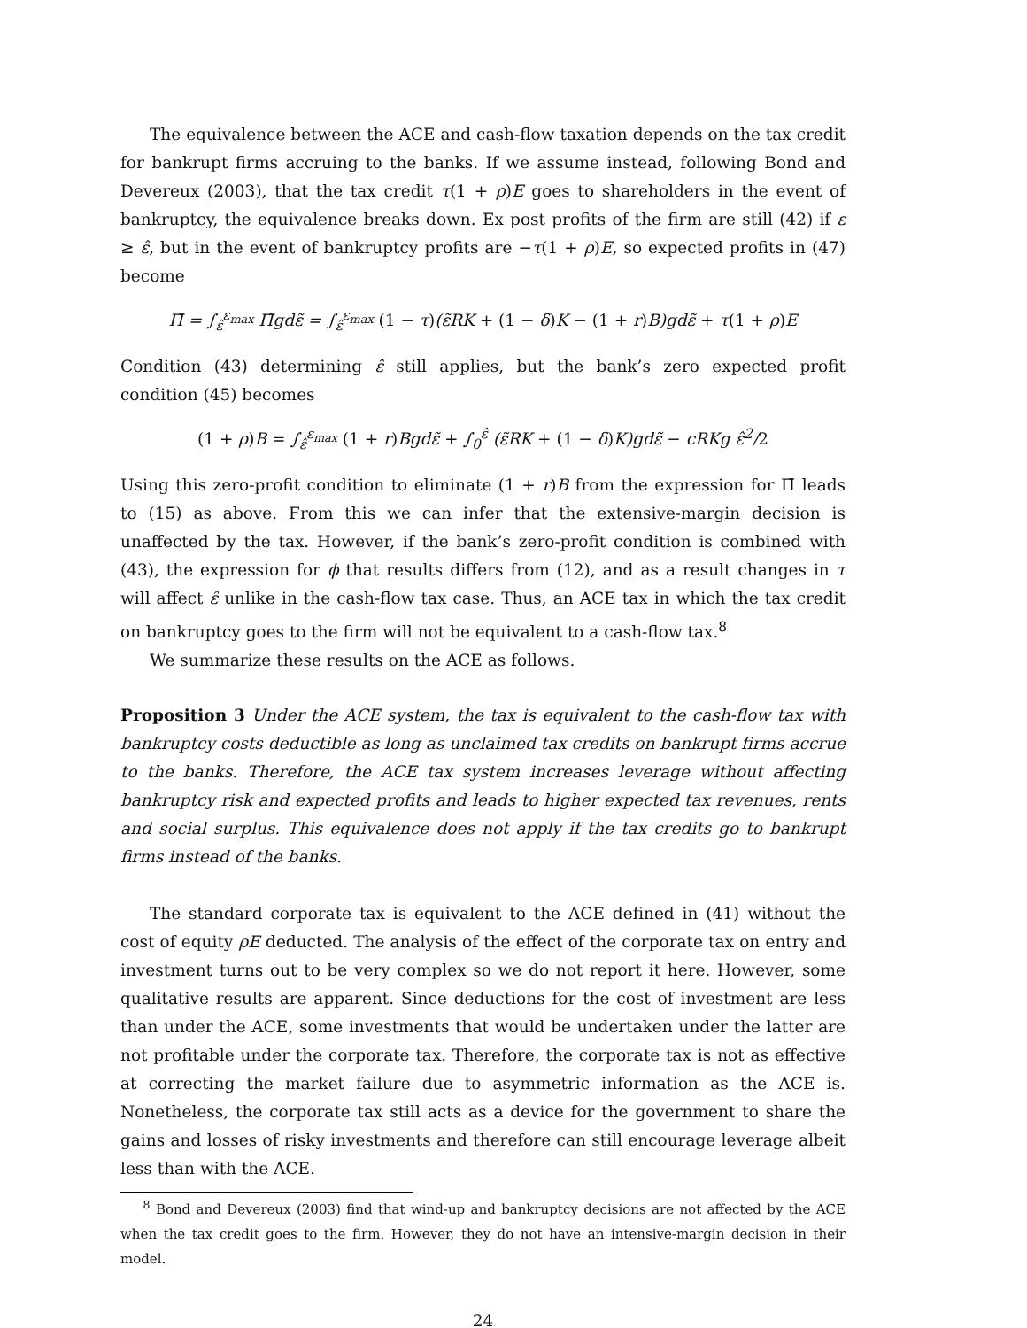The equivalence between the ACE and cash-flow taxation depends on the tax credit for bankrupt firms accruing to the banks. If we assume instead, following Bond and Devereux (2003), that the tax credit τ(1 + ρ)E goes to shareholders in the event of bankruptcy, the equivalence breaks down. Ex post profits of the firm are still (42) if ε ≥ ε̂, but in the event of bankruptcy profits are −τ(1 + ρ)E, so expected profits in (47) become
Π̄ = ∫<sub>ε̂</sub><sup>ε<sub>max</sub></sup> Π̃gdε̃ = ∫<sub>ε̂</sub><sup>ε<sub>max</sub></sup> (1 − τ)(ε̃RK + (1 − δ) K − (1 + r) B)gdε̃ + τ(1 + ρ) E
Condition (43) determining ε̂ still applies, but the bank’s zero expected profit condition (45) becomes
(1 + ρ) B = ∫<sub>ε̂</sub><sup>ε<sub>max</sub></sup> (1 + r) Bgdε̃ + ∫<sub>0</sub><sup>ε̂</sup> (ε̃RK + (1 − δ) K)gdε̃ − cRKg ε̂<sup>2</sup>/2
Using this zero-profit condition to eliminate (1 + r)B from the expression for Π̄ leads to (15) as above. From this we can infer that the extensive-margin decision is unaffected by the tax. However, if the bank’s zero-profit condition is combined with (43), the expression for ϕ that results differs from (12), and as a result changes in τ will affect ε̂ unlike in the cash-flow tax case. Thus, an ACE tax in which the tax credit on bankruptcy goes to the firm will not be equivalent to a cash-flow tax.<sup>8</sup>
We summarize these results on the ACE as follows.
Proposition 3 Under the ACE system, the tax is equivalent to the cash-flow tax with bankruptcy costs deductible as long as unclaimed tax credits on bankrupt firms accrue to the banks. Therefore, the ACE tax system increases leverage without affecting bankruptcy risk and expected profits and leads to higher expected tax revenues, rents and social surplus. This equivalence does not apply if the tax credits go to bankrupt firms instead of the banks.
The standard corporate tax is equivalent to the ACE defined in (41) without the cost of equity ρE deducted. The analysis of the effect of the corporate tax on entry and investment turns out to be very complex so we do not report it here. However, some qualitative results are apparent. Since deductions for the cost of investment are less than under the ACE, some investments that would be undertaken under the latter are not profitable under the corporate tax. Therefore, the corporate tax is not as effective at correcting the market failure due to asymmetric information as the ACE is. Nonetheless, the corporate tax still acts as a device for the government to share the gains and losses of risky investments and therefore can still encourage leverage albeit less than with the ACE.
<sup>8</sup> Bond and Devereux (2003) find that wind-up and bankruptcy decisions are not affected by the ACE when the tax credit goes to the firm. However, they do not have an intensive-margin decision in their model.
24